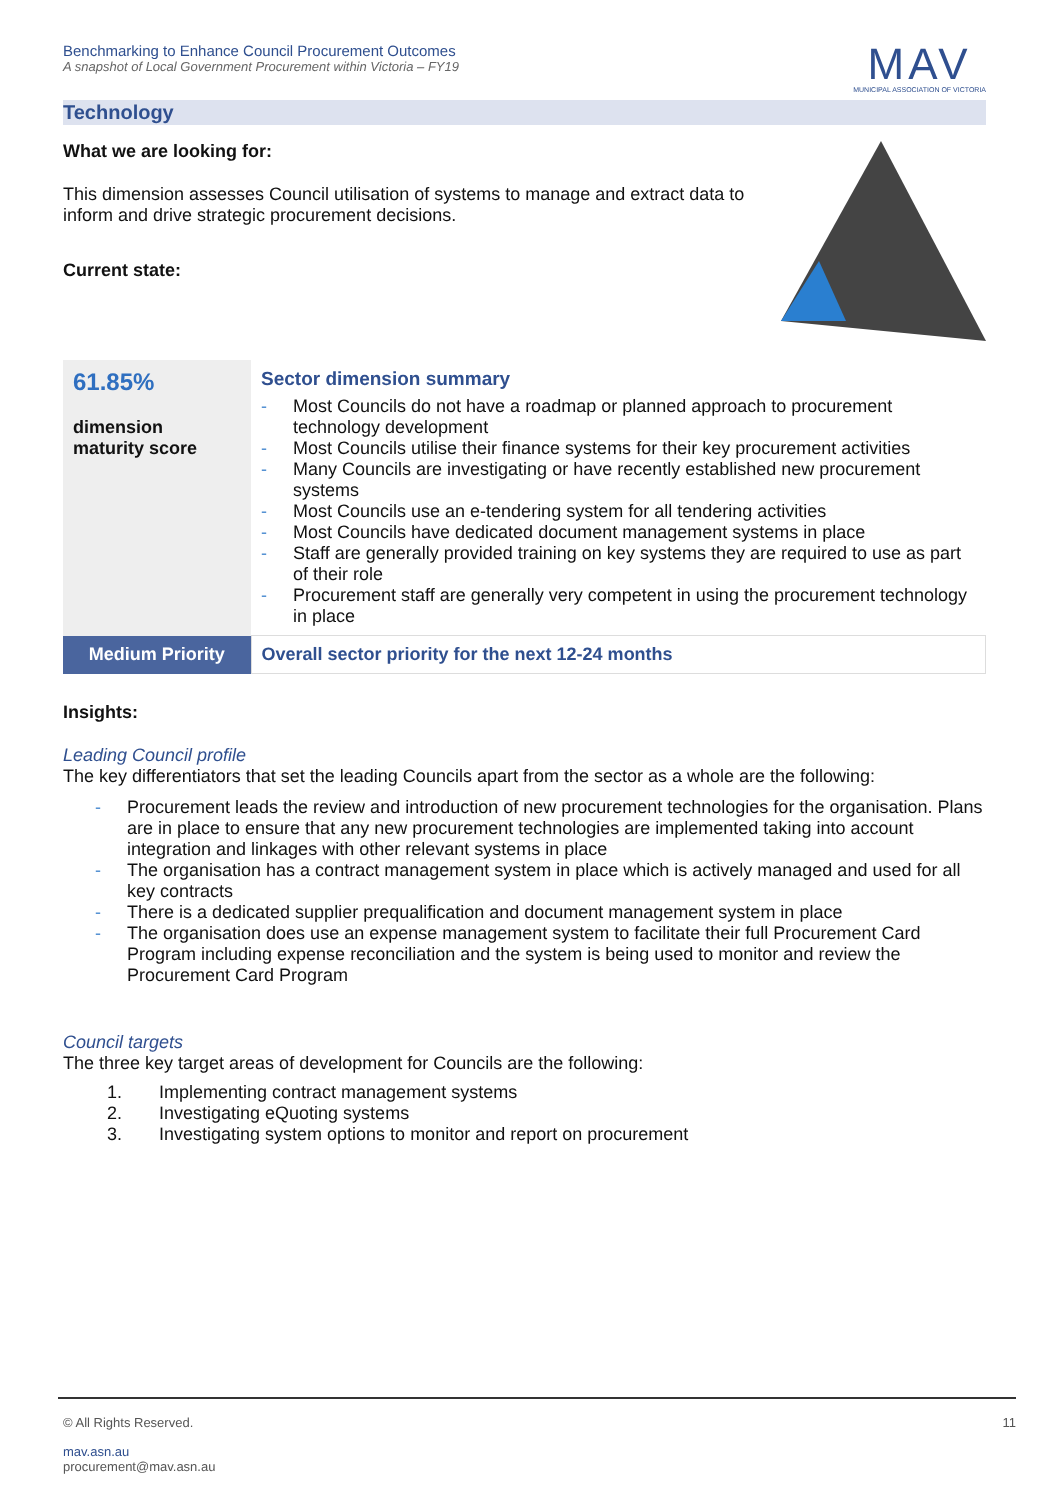Benchmarking to Enhance Council Procurement Outcomes
A snapshot of Local Government Procurement within Victoria – FY19
MAV
MUNICIPAL ASSOCIATION OF VICTORIA
Technology
What we are looking for:
This dimension assesses Council utilisation of systems to manage and extract data to inform and drive strategic procurement decisions.
Current state:
| 61.85% dimension maturity score | Sector dimension summary - Most Councils do not have a roadmap or planned approach to procurement technology development - Most Councils utilise their finance systems for their key procurement activities - Many Councils are investigating or have recently established new procurement systems - Most Councils use an e-tendering system for all tendering activities - Most Councils have dedicated document management systems in place - Staff are generally provided training on key systems they are required to use as part of their role - Procurement staff are generally very competent in using the procurement technology in place |
| Medium Priority | Overall sector priority for the next 12-24 months |
Insights:
Leading Council profile
The key differentiators that set the leading Councils apart from the sector as a whole are the following:
- Procurement leads the review and introduction of new procurement technologies for the organisation. Plans are in place to ensure that any new procurement technologies are implemented taking into account integration and linkages with other relevant systems in place
- The organisation has a contract management system in place which is actively managed and used for all key contracts
- There is a dedicated supplier prequalification and document management system in place
- The organisation does use an expense management system to facilitate their full Procurement Card Program including expense reconciliation and the system is being used to monitor and review the Procurement Card Program
Council targets
The three key target areas of development for Councils are the following:
1. Implementing contract management systems
2. Investigating eQuoting systems
3. Investigating system options to monitor and report on procurement
© All Rights Reserved. 11
mav.asn.au
procurement@mav.asn.au